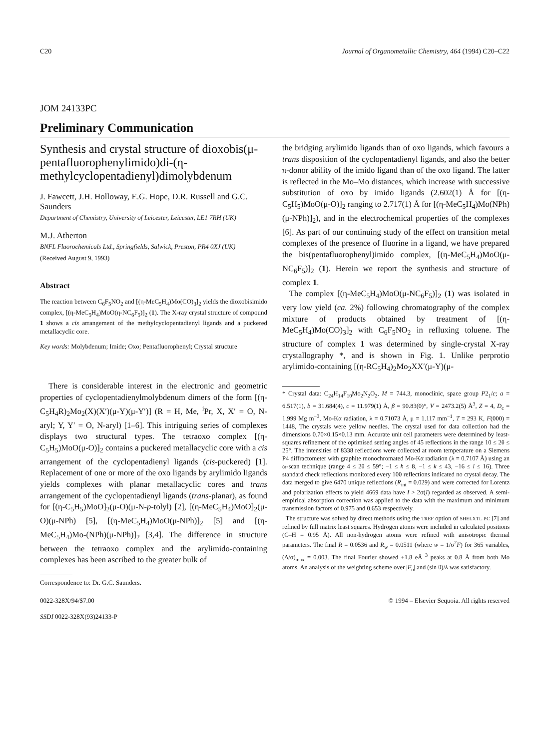C20 Journal of Organometallic Chemistry, 464 (1994) C20–C22
JOM 24133PC
Preliminary Communication
Synthesis and crystal structure of dioxobis(μ-pentafluorophenylimido)di-(η-methylcyclopentadienyl)dimolybdenum
J. Fawcett, J.H. Holloway, E.G. Hope, D.R. Russell and G.C. Saunders
Department of Chemistry, University of Leicester, Leicester, LE1 7RH (UK)
M.J. Atherton
BNFL Fluorochemicals Ltd., Springfields, Salwick, Preston, PR4 0XJ (UK)
(Received August 9, 1993)
Abstract
The reaction between C<sub>6</sub>F<sub>5</sub>NO<sub>2</sub> and [(η-MeC<sub>5</sub>H<sub>4</sub>)Mo(CO)<sub>3</sub>]<sub>2</sub> yields the dioxobisimido complex, [(η-MeC<sub>5</sub>H<sub>4</sub>)MoO(η-NC<sub>6</sub>F<sub>5</sub>)]<sub>2</sub> (1). The X-ray crystal structure of compound 1 shows a cis arrangement of the methylcyclopentadienyl ligands and a puckered metallacyclic core.
Key words: Molybdenum; Imide; Oxo; Pentafluorophenyl; Crystal structure
There is considerable interest in the electronic and geometric properties of cyclopentadienylmolybdenum dimers of the form [(η-C<sub>5</sub>H<sub>4</sub>R)<sub>2</sub>Mo<sub>2</sub>(X)(X′)(μ-Y)(μ-Y′)] (R = H, Me, <sup>i</sup>Pr, X, X′ = O, N-aryl; Y, Y′ = O, N-aryl) [1–6]. This intriguing series of complexes displays two structural types. The tetraoxo complex [(η-C<sub>5</sub>H<sub>5</sub>)MoO(μ-O)]<sub>2</sub> contains a puckered metallacyclic core with a cis arrangement of the cyclopentadienyl ligands (cis-puckered) [1]. Replacement of one or more of the oxo ligands by arylimido ligands yields complexes with planar metallacyclic cores and trans arrangement of the cyclopentadienyl ligands (trans-planar), as found for [(η-C<sub>5</sub>H<sub>5</sub>)MoO]<sub>2</sub>(μ-O)(μ-N-p-tolyl) [2], [(η-MeC<sub>5</sub>H<sub>4</sub>)MoO]<sub>2</sub>(μ-O)(μ-NPh) [5], [(η-MeC<sub>5</sub>H<sub>4</sub>)MoO(μ-NPh)]<sub>2</sub> [5] and [(η-MeC<sub>5</sub>H<sub>4</sub>)Mo-(NPh)(μ-NPh)]<sub>2</sub> [3,4]. The difference in structure between the tetraoxo complex and the arylimido-containing complexes has been ascribed to the greater bulk of
Correspondence to: Dr. G.C. Saunders.
the bridging arylimido ligands than of oxo ligands, which favours a trans disposition of the cyclopentadienyl ligands, and also the better π-donor ability of the imido ligand than of the oxo ligand. The latter is reflected in the Mo–Mo distances, which increase with successive substitution of oxo by imido ligands (2.602(1) Å for [(η-C<sub>5</sub>H<sub>5</sub>)MoO(μ-O)]<sub>2</sub> ranging to 2.717(1) Å for [(η-MeC<sub>5</sub>H<sub>4</sub>)Mo(NPh)(μ-NPh)]<sub>2</sub>), and in the electrochemical properties of the complexes [6]. As part of our continuing study of the effect on transition metal complexes of the presence of fluorine in a ligand, we have prepared the bis(pentafluorophenyl)imido complex, [(η-MeC<sub>5</sub>H<sub>4</sub>)MoO(μ-NC<sub>6</sub>F<sub>5</sub>)]<sub>2</sub> (1). Herein we report the synthesis and structure of complex 1.
The complex [(η-MeC<sub>5</sub>H<sub>4</sub>)MoO(μ-NC<sub>6</sub>F<sub>5</sub>)]<sub>2</sub> (1) was isolated in very low yield (ca. 2%) following chromatography of the complex mixture of products obtained by treatment of [(η-MeC<sub>5</sub>H<sub>4</sub>)Mo(CO)<sub>3</sub>]<sub>2</sub> with C<sub>6</sub>F<sub>5</sub>NO<sub>2</sub> in refluxing toluene. The structure of complex 1 was determined by single-crystal X-ray crystallography *, and is shown in Fig. 1. Unlike perprotio arylimido-containing [(η-RC<sub>5</sub>H<sub>4</sub>)<sub>2</sub>Mo<sub>2</sub>XX′(μ-Y)(μ-
* Crystal data: C<sub>24</sub>H<sub>14</sub>F<sub>10</sub>Mo<sub>2</sub>N<sub>2</sub>O<sub>2</sub>, M = 744.3, monoclinic, space group P2<sub>1</sub>/c; a = 6.517(1), b = 31.684(4), c = 11.979(1) Å, β = 90.83(0)°, V = 2473.2(5) Å<sup>3</sup>, Z = 4, D<sub>c</sub> = 1.999 Mg m<sup>−3</sup>, Mo-Kα radiation, λ = 0.71073 Å, μ = 1.117 mm<sup>−1</sup>, T = 293 K, F(000) = 1448, The crystals were yellow needles. The crystal used for data collection had the dimensions 0.70×0.15×0.13 mm. Accurate unit cell parameters were determined by least-squares refinement of the optimised setting angles of 45 reflections in the range 10 ≤ 2θ ≤ 25°. The intensities of 8338 reflections were collected at room temperature on a Siemens P4 diffractometer with graphite monochromated Mo-Kα radiation (λ = 0.7107 Å) using an ω-scan technique (range 4 ≤ 2θ ≤ 59°; −1 ≤ h ≤ 8, −1 ≤ k ≤ 43, −16 ≤ l ≤ 16). Three standard check reflections monitored every 100 reflections indicated no crystal decay. The data merged to give 6470 unique reflections (R<sub>int</sub> = 0.029) and were corrected for Lorentz and polarization effects to yield 4669 data have I > 2σ(I) regarded as observed. A semi-empirical absorption correction was applied to the data with the maximum and minimum transmission factors of 0.975 and 0.653 respectively.
The structure was solved by direct methods using the TREF option of SHELXTL-PC [7] and refined by full matrix least squares. Hydrogen atoms were included in calculated positions (C–H = 0.95 Å). All non-hydrogen atoms were refined with anisotropic thermal parameters. The final R = 0.0536 and R<sub>w</sub> = 0.0511 (where w = 1/σ<sup>2</sup>F) for 365 variables, (Δ/σ)<sub>max</sub> = 0.003. The final Fourier showed +1.8 eÅ<sup>−3</sup> peaks at 0.8 Å from both Mo atoms. An analysis of the weighting scheme over |F<sub>o</sub>| and (sin θ)/λ was satisfactory.
0022-328X/94/$7.00
SSDI 0022-328X(93)24133-P © 1994 – Elsevier Sequoia. All rights reserved